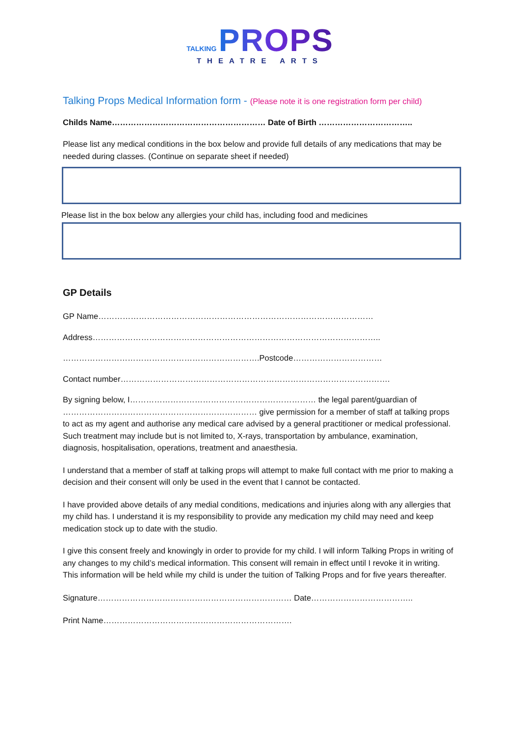TALKING PROPS
THEATRE ARTS
Talking Props Medical Information form - (Please note it is one registration form per child)
Childs Name………………………………………………… Date of Birth ……………………………..
Please list any medical conditions in the box below and provide full details of any medications that may be needed during classes. (Continue on separate sheet if needed)
Please list in the box below any allergies your child has, including food and medicines
GP Details
GP Name…………………………………………………………………………………………
Address……………………………………………………………………………………………..
……………………………………………………………….Postcode……………………………
Contact number……………………………………………………………………………………….
By signing below, I…………………………………………………………… the legal parent/guardian of ……………………………………………………………… give permission for a member of staff at talking props to act as my agent and authorise any medical care advised by a general practitioner or medical professional. Such treatment may include but is not limited to, X-rays, transportation by ambulance, examination, diagnosis, hospitalisation, operations, treatment and anaesthesia.
I understand that a member of staff at talking props will attempt to make full contact with me prior to making a decision and their consent will only be used in the event that I cannot be contacted.
I have provided above details of any medial conditions, medications and injuries along with any allergies that my child has. I understand it is my responsibility to provide any medication my child may need and keep medication stock up to date with the studio.
I give this consent freely and knowingly in order to provide for my child. I will inform Talking Props in writing of any changes to my child’s medical information. This consent will remain in effect until I revoke it in writing. This information will be held while my child is under the tuition of Talking Props and for five years thereafter.
Signature……………………………………………………………… Date………………………………..
Print Name…………………………………………………………….